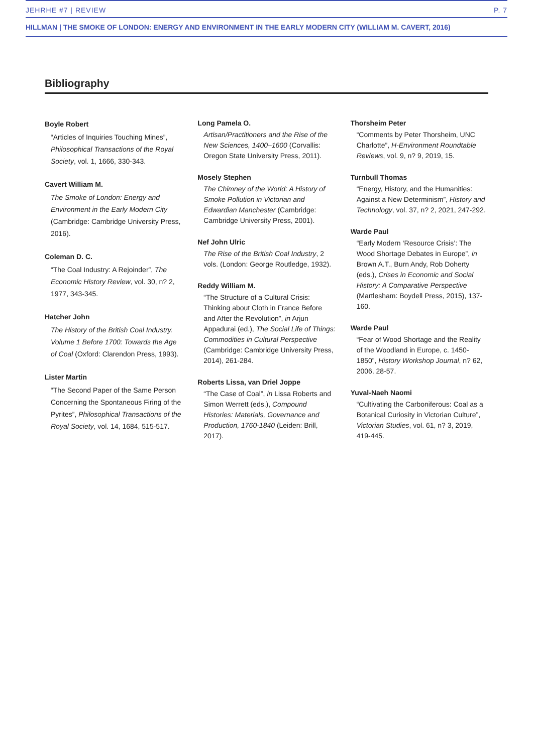JEHRHE #7 | REVIEW P. 7
HILLMAN | THE SMOKE OF LONDON: ENERGY AND ENVIRONMENT IN THE EARLY MODERN CITY (WILLIAM M. CAVERT, 2016)
Bibliography
Boyle Robert
“Articles of Inquiries Touching Mines”, Philosophical Transactions of the Royal Society, vol. 1, 1666, 330-343.
Cavert William M.
The Smoke of London: Energy and Environment in the Early Modern City (Cambridge: Cambridge University Press, 2016).
Coleman D. C.
“The Coal Industry: A Rejoinder”, The Economic History Review, vol. 30, n? 2, 1977, 343-345.
Hatcher John
The History of the British Coal Industry. Volume 1 Before 1700: Towards the Age of Coal (Oxford: Clarendon Press, 1993).
Lister Martin
“The Second Paper of the Same Person Concerning the Spontaneous Firing of the Pyrites”, Philosophical Transactions of the Royal Society, vol. 14, 1684, 515-517.
Long Pamela O.
Artisan/Practitioners and the Rise of the New Sciences, 1400–1600 (Corvallis: Oregon State University Press, 2011).
Mosely Stephen
The Chimney of the World: A History of Smoke Pollution in Victorian and Edwardian Manchester (Cambridge: Cambridge University Press, 2001).
Nef John Ulric
The Rise of the British Coal Industry, 2 vols. (London: George Routledge, 1932).
Reddy William M.
“The Structure of a Cultural Crisis: Thinking about Cloth in France Before and After the Revolution”, in Arjun Appadurai (ed.), The Social Life of Things: Commodities in Cultural Perspective (Cambridge: Cambridge University Press, 2014), 261-284.
Roberts Lissa, van Driel Joppe
“The Case of Coal”, in Lissa Roberts and Simon Werrett (eds.), Compound Histories: Materials, Governance and Production, 1760-1840 (Leiden: Brill, 2017).
Thorsheim Peter
“Comments by Peter Thorsheim, UNC Charlotte”, H-Environment Roundtable Reviews, vol. 9, n? 9, 2019, 15.
Turnbull Thomas
“Energy, History, and the Humanities: Against a New Determinism”, History and Technology, vol. 37, n? 2, 2021, 247-292.
Warde Paul
“Early Modern ‘Resource Crisis’: The Wood Shortage Debates in Europe”, in Brown A.T., Burn Andy, Rob Doherty (eds.), Crises in Economic and Social History: A Comparative Perspective (Martlesham: Boydell Press, 2015), 137-160.
Warde Paul
“Fear of Wood Shortage and the Reality of the Woodland in Europe, c. 1450-1850”, History Workshop Journal, n? 62, 2006, 28-57.
Yuval-Naeh Naomi
“Cultivating the Carboniferous: Coal as a Botanical Curiosity in Victorian Culture”, Victorian Studies, vol. 61, n? 3, 2019, 419-445.